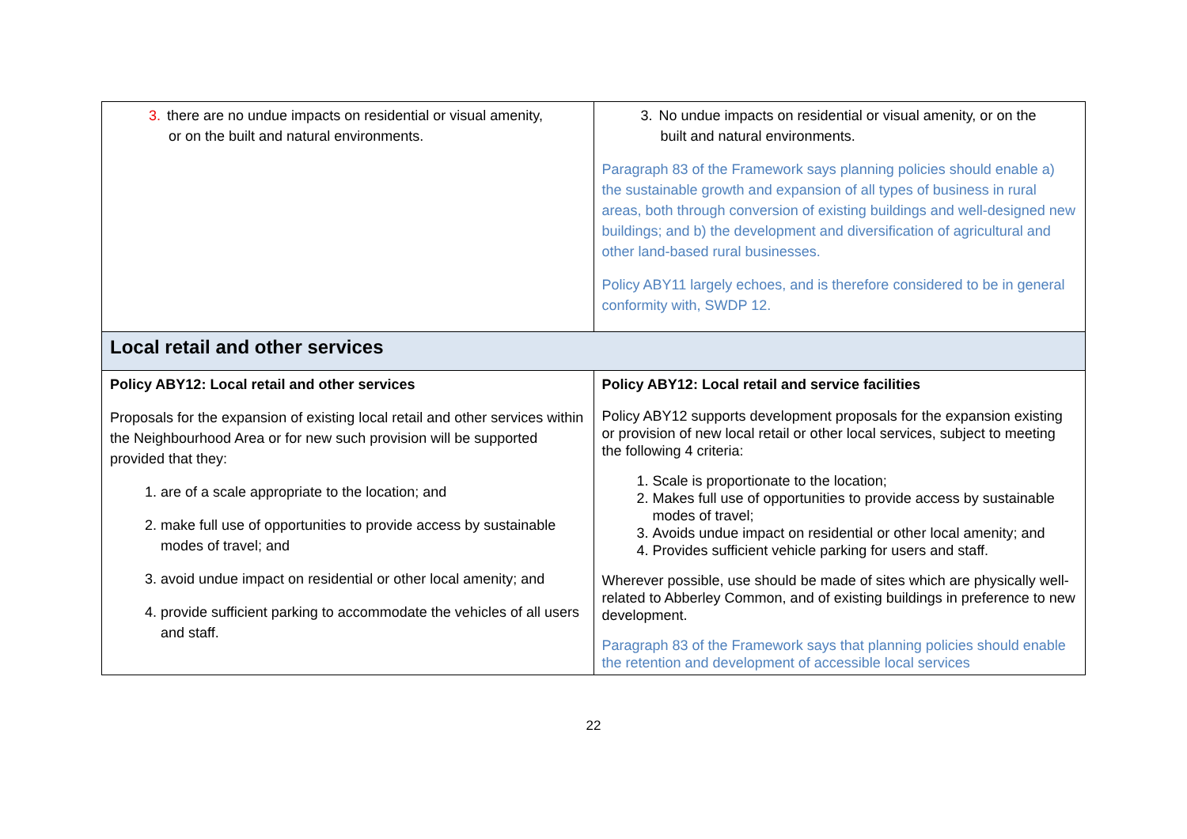| 3. there are no undue impacts on residential or visual amenity, or on the built and natural environments. | 3. No undue impacts on residential or visual amenity, or on the built and natural environments. Paragraph 83 of the Framework says planning policies should enable a) the sustainable growth and expansion of all types of business in rural areas, both through conversion of existing buildings and well-designed new buildings; and b) the development and diversification of agricultural and other land-based rural businesses. Policy ABY11 largely echoes, and is therefore considered to be in general conformity with, SWDP 12. |
| Local retail and other services | |
| Policy ABY12: Local retail and other services Proposals for the expansion of existing local retail and other services within the Neighbourhood Area or for new such provision will be supported provided that they: 1. are of a scale appropriate to the location; and 2. make full use of opportunities to provide access by sustainable modes of travel; and 3. avoid undue impact on residential or other local amenity; and 4. provide sufficient parking to accommodate the vehicles of all users and staff. | Policy ABY12: Local retail and service facilities Policy ABY12 supports development proposals for the expansion existing or provision of new local retail or other local services, subject to meeting the following 4 criteria: 1. Scale is proportionate to the location; 2. Makes full use of opportunities to provide access by sustainable modes of travel; 3. Avoids undue impact on residential or other local amenity; and 4. Provides sufficient vehicle parking for users and staff. Wherever possible, use should be made of sites which are physically well-related to Abberley Common, and of existing buildings in preference to new development. Paragraph 83 of the Framework says that planning policies should enable the retention and development of accessible local services |
22